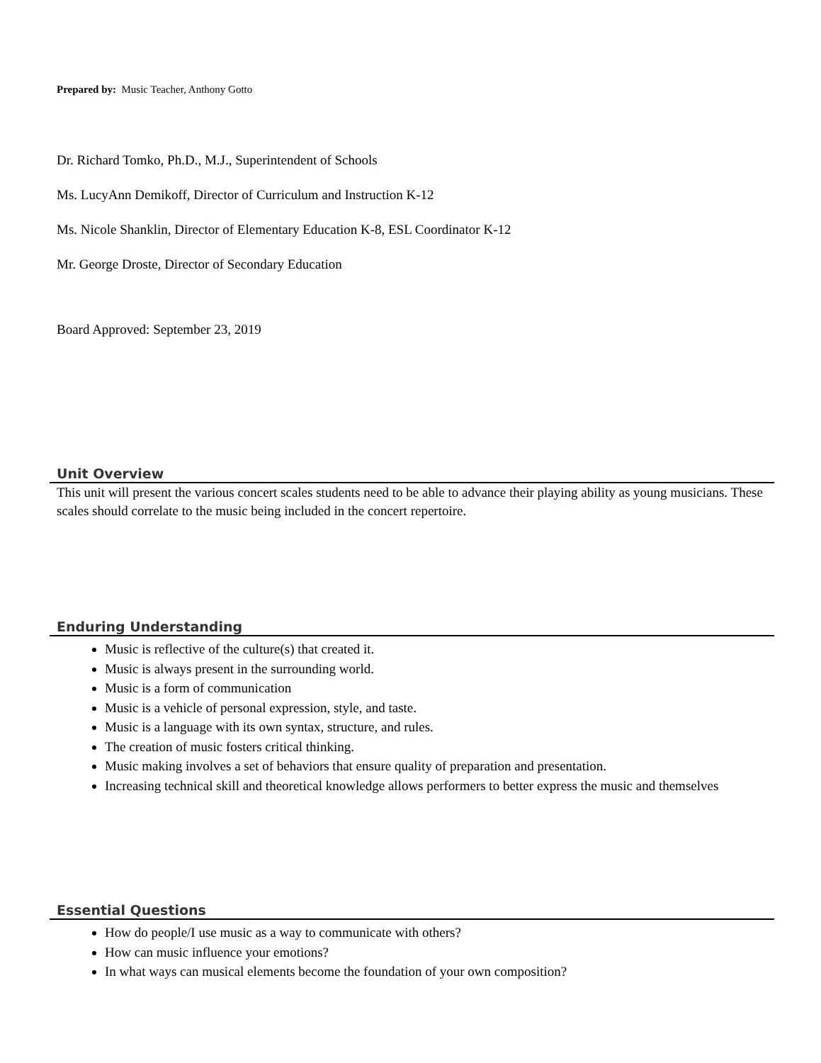Prepared by: Music Teacher, Anthony Gotto
Dr. Richard Tomko, Ph.D., M.J., Superintendent of Schools
Ms. LucyAnn Demikoff, Director of Curriculum and Instruction K-12
Ms. Nicole Shanklin, Director of Elementary Education K-8, ESL Coordinator K-12
Mr. George Droste, Director of Secondary Education
Board Approved: September 23, 2019
Unit Overview
This unit will present the various concert scales students need to be able to advance their playing ability as young musicians. These scales should correlate to the music being included in the concert repertoire.
Enduring Understanding
Music is reflective of the culture(s) that created it.
Music is always present in the surrounding world.
Music is a form of communication
Music is a vehicle of personal expression, style, and taste.
Music is a language with its own syntax, structure, and rules.
The creation of music fosters critical thinking.
Music making involves a set of behaviors that ensure quality of preparation and presentation.
Increasing technical skill and theoretical knowledge allows performers to better express the music and themselves
Essential Questions
How do people/I use music as a way to communicate with others?
How can music influence your emotions?
In what ways can musical elements become the foundation of your own composition?